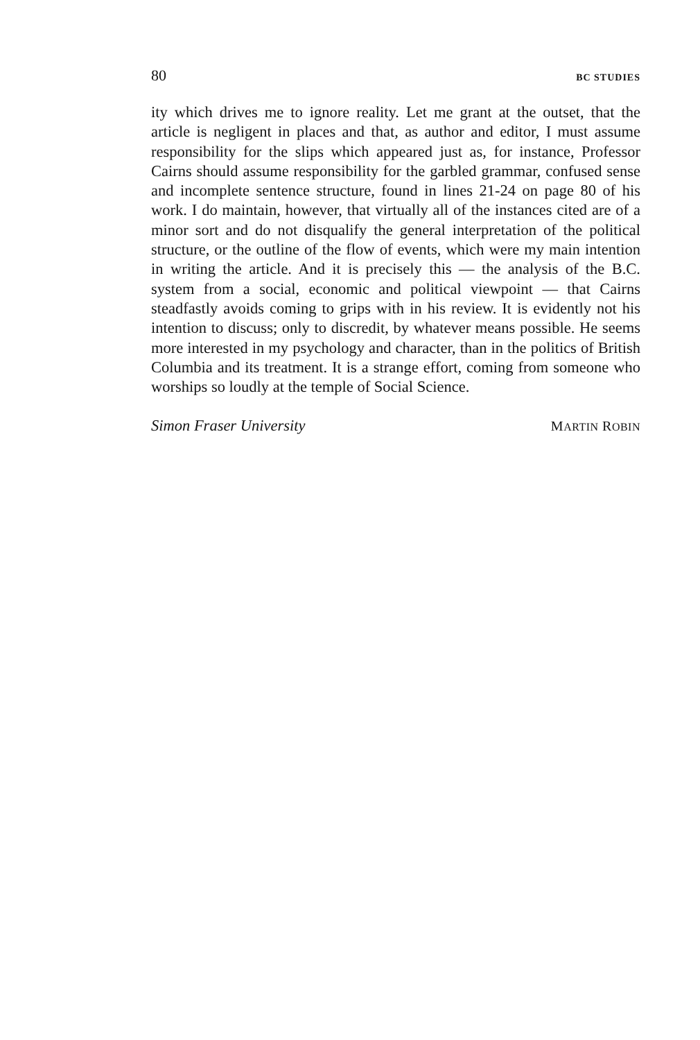80 BC STUDIES
ity which drives me to ignore reality. Let me grant at the outset, that the article is negligent in places and that, as author and editor, I must assume responsibility for the slips which appeared just as, for instance, Professor Cairns should assume responsibility for the garbled grammar, confused sense and incomplete sentence structure, found in lines 21-24 on page 80 of his work. I do maintain, however, that virtually all of the instances cited are of a minor sort and do not disqualify the general interpretation of the political structure, or the outline of the flow of events, which were my main intention in writing the article. And it is precisely this — the analysis of the B.C. system from a social, economic and political viewpoint — that Cairns steadfastly avoids coming to grips with in his review. It is evidently not his intention to discuss; only to discredit, by whatever means possible. He seems more interested in my psychology and character, than in the politics of British Columbia and its treatment. It is a strange effort, coming from someone who worships so loudly at the temple of Social Science.
Simon Fraser University MARTIN ROBIN